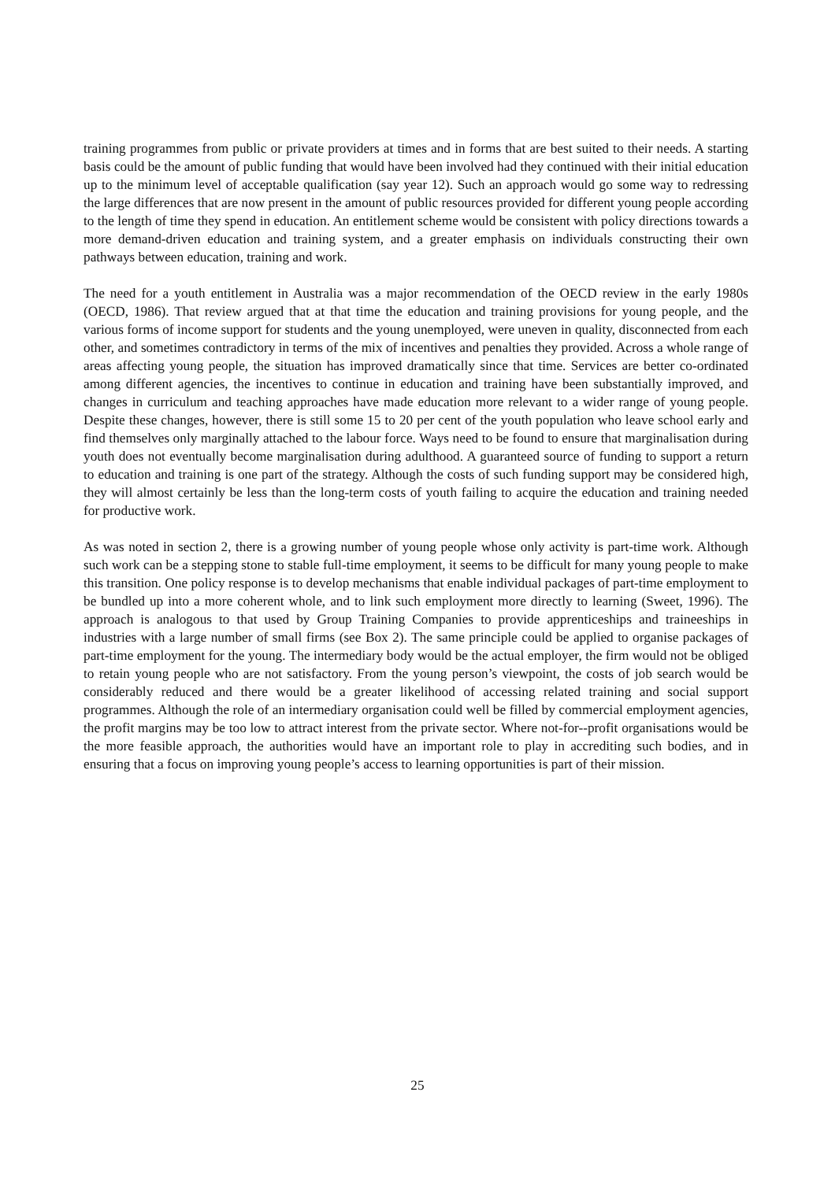training programmes from public or private providers at times and in forms that are best suited to their needs. A starting basis could be the amount of public funding that would have been involved had they continued with their initial education up to the minimum level of acceptable qualification (say year 12). Such an approach would go some way to redressing the large differences that are now present in the amount of public resources provided for different young people according to the length of time they spend in education. An entitlement scheme would be consistent with policy directions towards a more demand-driven education and training system, and a greater emphasis on individuals constructing their own pathways between education, training and work.
The need for a youth entitlement in Australia was a major recommendation of the OECD review in the early 1980s (OECD, 1986). That review argued that at that time the education and training provisions for young people, and the various forms of income support for students and the young unemployed, were uneven in quality, disconnected from each other, and sometimes contradictory in terms of the mix of incentives and penalties they provided. Across a whole range of areas affecting young people, the situation has improved dramatically since that time. Services are better co-ordinated among different agencies, the incentives to continue in education and training have been substantially improved, and changes in curriculum and teaching approaches have made education more relevant to a wider range of young people. Despite these changes, however, there is still some 15 to 20 per cent of the youth population who leave school early and find themselves only marginally attached to the labour force. Ways need to be found to ensure that marginalisation during youth does not eventually become marginalisation during adulthood. A guaranteed source of funding to support a return to education and training is one part of the strategy. Although the costs of such funding support may be considered high, they will almost certainly be less than the long-term costs of youth failing to acquire the education and training needed for productive work.
As was noted in section 2, there is a growing number of young people whose only activity is part-time work. Although such work can be a stepping stone to stable full-time employment, it seems to be difficult for many young people to make this transition. One policy response is to develop mechanisms that enable individual packages of part-time employment to be bundled up into a more coherent whole, and to link such employment more directly to learning (Sweet, 1996). The approach is analogous to that used by Group Training Companies to provide apprenticeships and traineeships in industries with a large number of small firms (see Box 2). The same principle could be applied to organise packages of part-time employment for the young. The intermediary body would be the actual employer, the firm would not be obliged to retain young people who are not satisfactory. From the young person’s viewpoint, the costs of job search would be considerably reduced and there would be a greater likelihood of accessing related training and social support programmes. Although the role of an intermediary organisation could well be filled by commercial employment agencies, the profit margins may be too low to attract interest from the private sector. Where not-for--profit organisations would be the more feasible approach, the authorities would have an important role to play in accrediting such bodies, and in ensuring that a focus on improving young people’s access to learning opportunities is part of their mission.
25